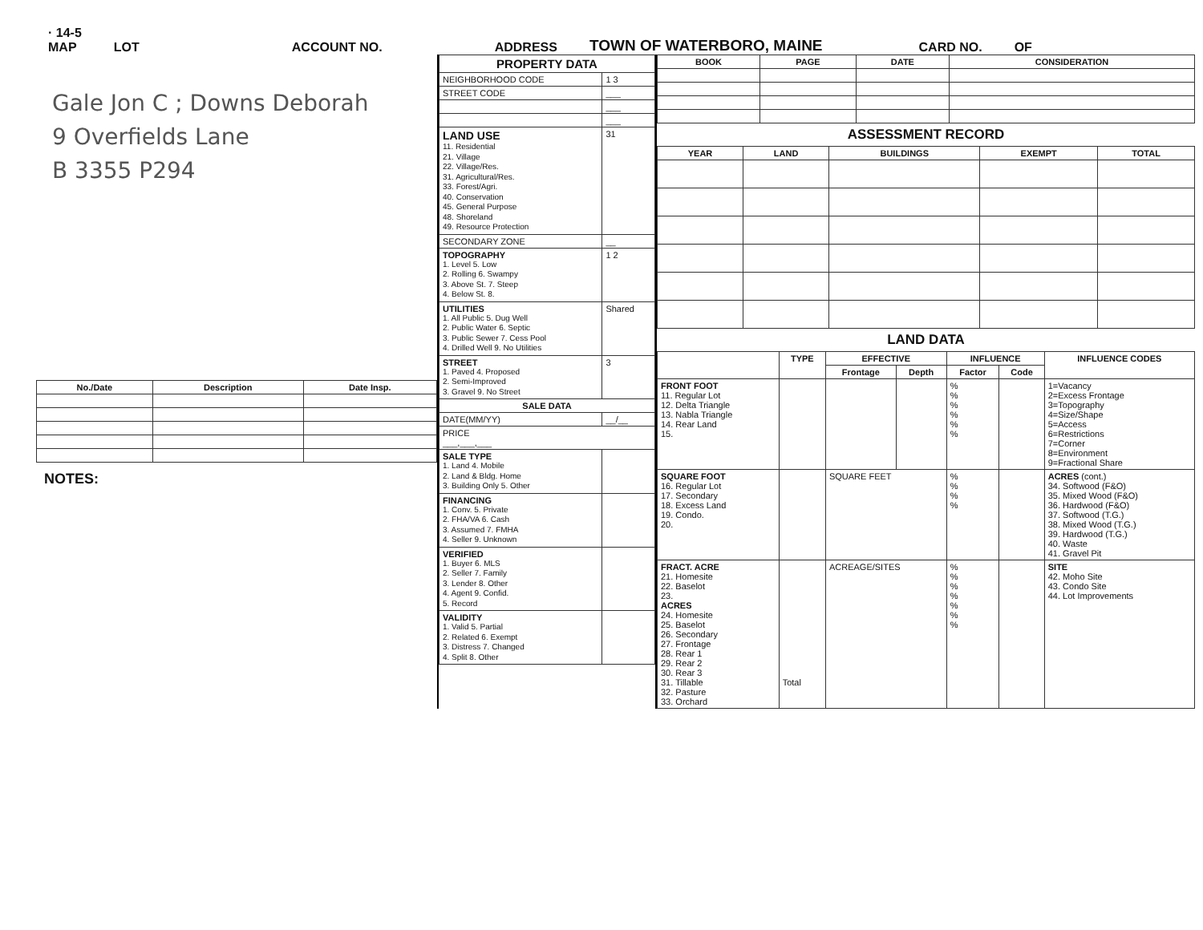· 14-5
MAP LOT ACCOUNT NO. ADDRESS TOWN OF WATERBORO, MAINE CARD NO. OF
Gale Jon C ; Downs Deborah
9 Overfields Lane
B 3355 P294
| No./Date | Description | Date Insp. |
| --- | --- | --- |
NOTES:
| PROPERTY DATA | |
| --- | --- |
| NEIGHBORHOOD CODE | 1 3 |
| STREET CODE | ___ |
| | ___ |
| | ___ |
| LAND USE 11. Residential 21. Village 22. Village/Res. 31. Agricultural/Res. 33. Forest/Agri. 40. Conservation 45. General Purpose 48. Shoreland 49. Resource Protection | 31 |
| SECONDARY ZONE | __ |
| TOPOGRAPHY 1. Level 5. Low 2. Rolling 6. Swampy 3. Above St. 7. Steep 4. Below St. 8. | 1 2 |
| UTILITIES 1. All Public 5. Dug Well 2. Public Water 6. Septic 3. Public Sewer 7. Cess Pool 4. Drilled Well 9. No Utilities | Shared |
| STREET 1. Paved 4. Proposed 2. Semi-Improved 3. Gravel 9. No Street | 3 |
| SALE DATA | |
| DATE(MM/YY) | __/__ |
| PRICE ___,___,___ | |
| SALE TYPE 1. Land 4. Mobile 2. Land & Bldg. Home 3. Building Only 5. Other | |
| FINANCING 1. Conv. 5. Private 2. FHA/VA 6. Cash 3. Assumed 7. FMHA 4. Seller 9. Unknown | |
| VERIFIED 1. Buyer 6. MLS 2. Seller 7. Family 3. Lender 8. Other 4. Agent 9. Confid. 5. Record | |
| VALIDITY 1. Valid 5. Partial 2. Related 6. Exempt 3. Distress 7. Changed 4. Split 8. Other | |
| BOOK | PAGE | DATE | CONSIDERATION |
| --- | --- | --- | --- |
ASSESSMENT RECORD
| YEAR | LAND | BUILDINGS | EXEMPT | TOTAL |
| --- | --- | --- | --- | --- |
LAND DATA
| | TYPE | EFFECTIVE | | INFLUENCE | | INFLUENCE CODES |
| --- | --- | --- | --- | --- | --- | --- |
| | | Frontage | Depth | Factor | Code | |
| FRONT FOOT 11. Regular Lot 12. Delta Triangle 13. Nabla Triangle 14. Rear Land 15. | | | | % % % % % % | | 1=Vacancy 2=Excess Frontage 3=Topography 4=Size/Shape 5=Access 6=Restrictions 7=Corner 8=Environment 9=Fractional Share |
| SQUARE FOOT 16. Regular Lot 17. Secondary 18. Excess Land 19. Condo. 20. | | SQUARE FEET | | % % % % | | ACRES (cont.) 34. Softwood (F&O) 35. Mixed Wood (F&O) 36. Hardwood (F&O) 37. Softwood (T.G.) 38. Mixed Wood (T.G.) 39. Hardwood (T.G.) 40. Waste 41. Gravel Pit |
| FRACT. ACRE 21. Homesite 22. Baselot 23. ACRES 24. Homesite 25. Baselot 26. Secondary 27. Frontage 28. Rear 1 29. Rear 2 30. Rear 3 31. Tillable 32. Pasture 33. Orchard | Total | ACREAGE/SITES | | % % % % % % % | | SITE 42. Moho Site 43. Condo Site 44. Lot Improvements |